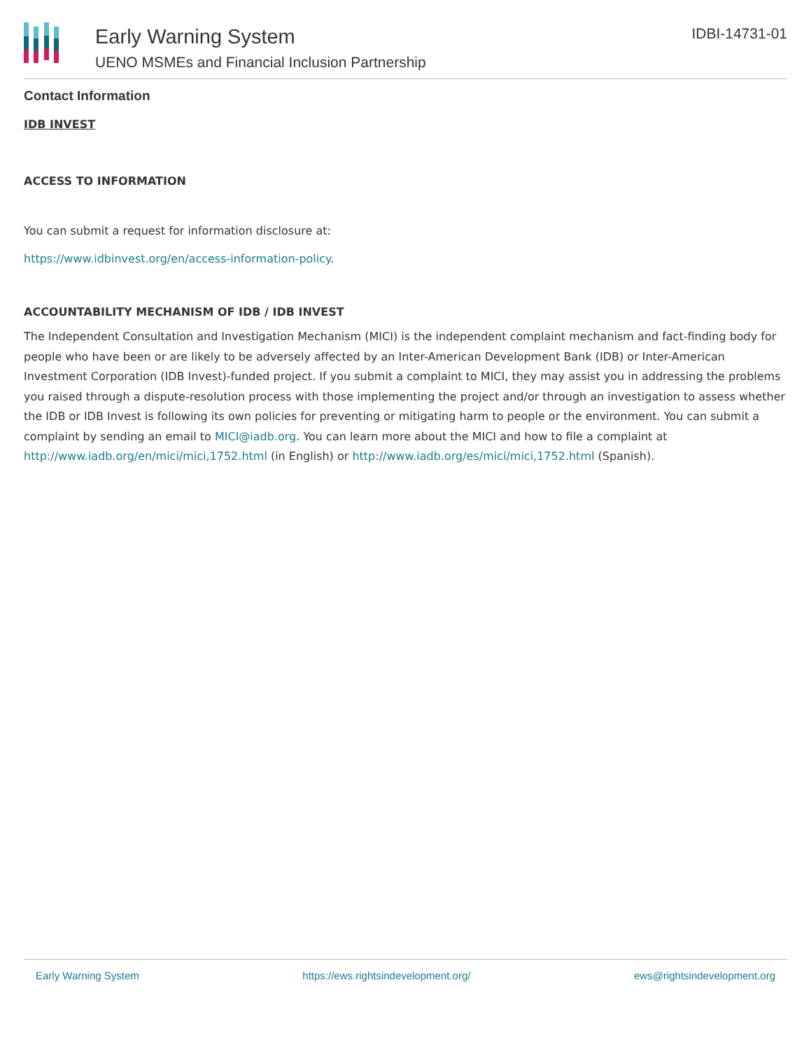Early Warning System
UENO MSMEs and Financial Inclusion Partnership
IDBI-14731-01
Contact Information
IDB INVEST
ACCESS TO INFORMATION
You can submit a request for information disclosure at:
https://www.idbinvest.org/en/access-information-policy.
ACCOUNTABILITY MECHANISM OF IDB / IDB INVEST
The Independent Consultation and Investigation Mechanism (MICI) is the independent complaint mechanism and fact-finding body for people who have been or are likely to be adversely affected by an Inter-American Development Bank (IDB) or Inter-American Investment Corporation (IDB Invest)-funded project. If you submit a complaint to MICI, they may assist you in addressing the problems you raised through a dispute-resolution process with those implementing the project and/or through an investigation to assess whether the IDB or IDB Invest is following its own policies for preventing or mitigating harm to people or the environment. You can submit a complaint by sending an email to MICI@iadb.org. You can learn more about the MICI and how to file a complaint at http://www.iadb.org/en/mici/mici,1752.html (in English) or http://www.iadb.org/es/mici/mici,1752.html (Spanish).
Early Warning System https://ews.rightsindevelopment.org/ ews@rightsindevelopment.org